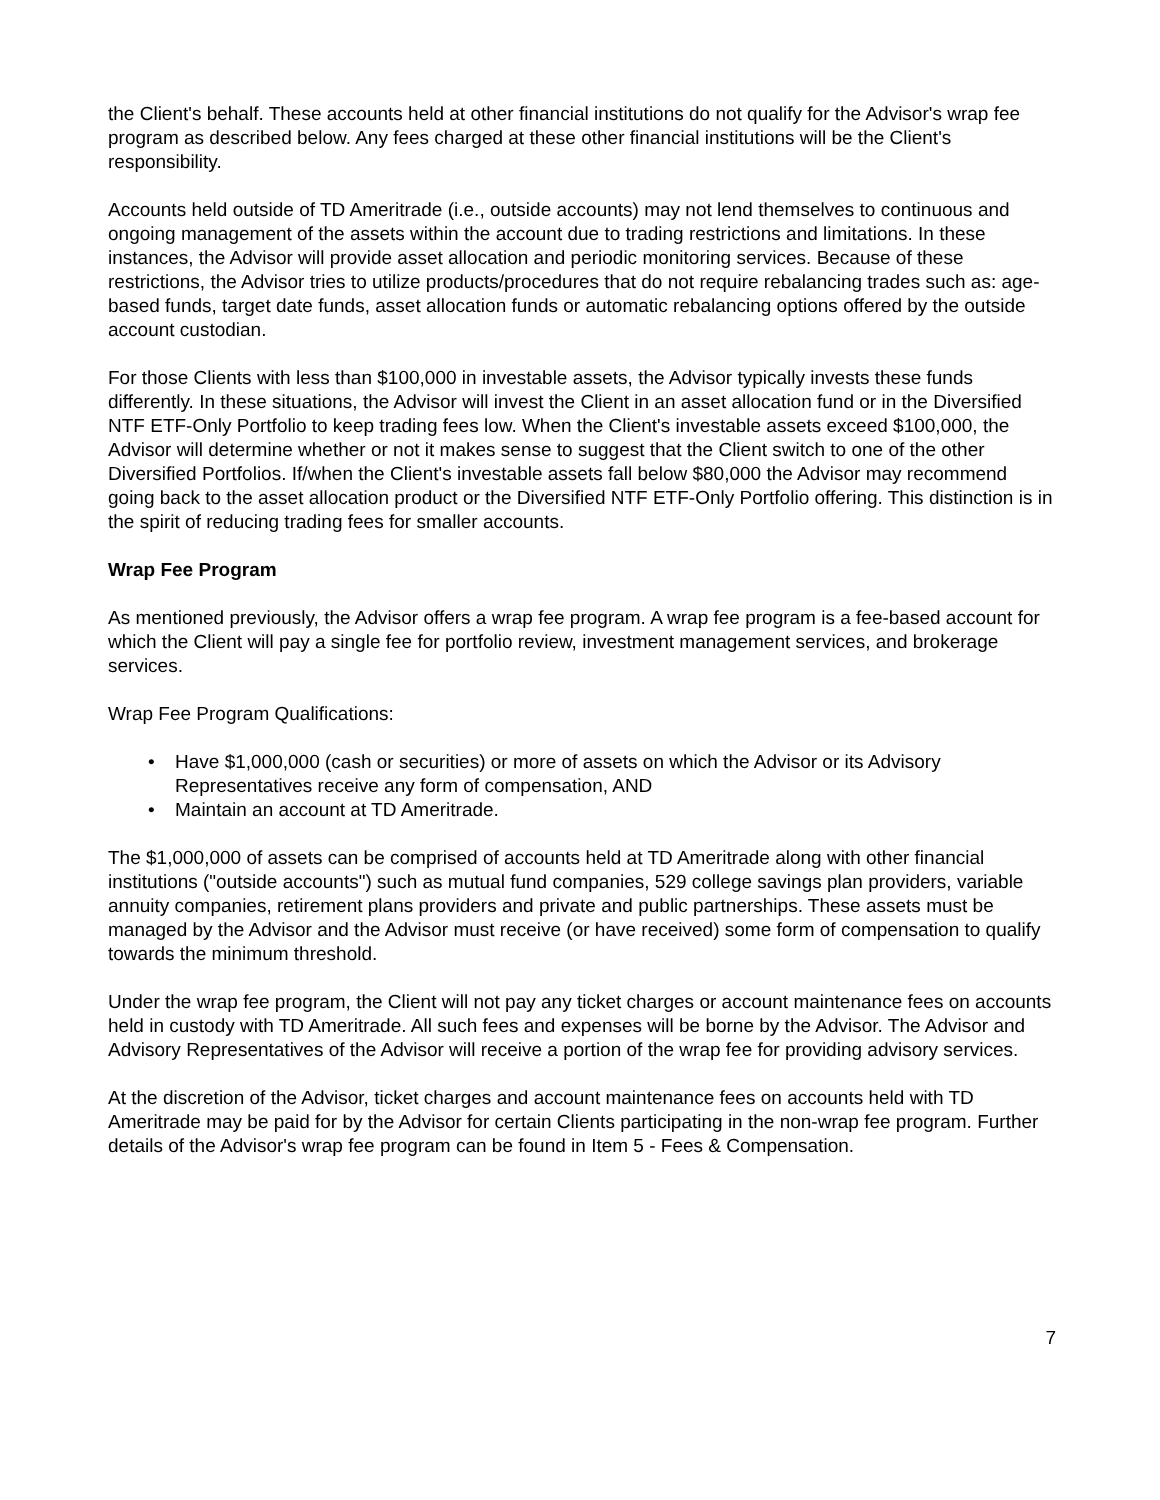the Client's behalf. These accounts held at other financial institutions do not qualify for the Advisor's wrap fee program as described below. Any fees charged at these other financial institutions will be the Client's responsibility.
Accounts held outside of TD Ameritrade (i.e., outside accounts) may not lend themselves to continuous and ongoing management of the assets within the account due to trading restrictions and limitations. In these instances, the Advisor will provide asset allocation and periodic monitoring services. Because of these restrictions, the Advisor tries to utilize products/procedures that do not require rebalancing trades such as: age-based funds, target date funds, asset allocation funds or automatic rebalancing options offered by the outside account custodian.
For those Clients with less than $100,000 in investable assets, the Advisor typically invests these funds differently. In these situations, the Advisor will invest the Client in an asset allocation fund or in the Diversified NTF ETF-Only Portfolio to keep trading fees low. When the Client's investable assets exceed $100,000, the Advisor will determine whether or not it makes sense to suggest that the Client switch to one of the other Diversified Portfolios. If/when the Client's investable assets fall below $80,000 the Advisor may recommend going back to the asset allocation product or the Diversified NTF ETF-Only Portfolio offering. This distinction is in the spirit of reducing trading fees for smaller accounts.
Wrap Fee Program
As mentioned previously, the Advisor offers a wrap fee program. A wrap fee program is a fee-based account for which the Client will pay a single fee for portfolio review, investment management services, and brokerage services.
Wrap Fee Program Qualifications:
• Have $1,000,000 (cash or securities) or more of assets on which the Advisor or its Advisory Representatives receive any form of compensation, AND
• Maintain an account at TD Ameritrade.
The $1,000,000 of assets can be comprised of accounts held at TD Ameritrade along with other financial institutions ("outside accounts") such as mutual fund companies, 529 college savings plan providers, variable annuity companies, retirement plans providers and private and public partnerships. These assets must be managed by the Advisor and the Advisor must receive (or have received) some form of compensation to qualify towards the minimum threshold.
Under the wrap fee program, the Client will not pay any ticket charges or account maintenance fees on accounts held in custody with TD Ameritrade. All such fees and expenses will be borne by the Advisor. The Advisor and Advisory Representatives of the Advisor will receive a portion of the wrap fee for providing advisory services.
At the discretion of the Advisor, ticket charges and account maintenance fees on accounts held with TD Ameritrade may be paid for by the Advisor for certain Clients participating in the non-wrap fee program. Further details of the Advisor's wrap fee program can be found in Item 5 - Fees & Compensation.
7